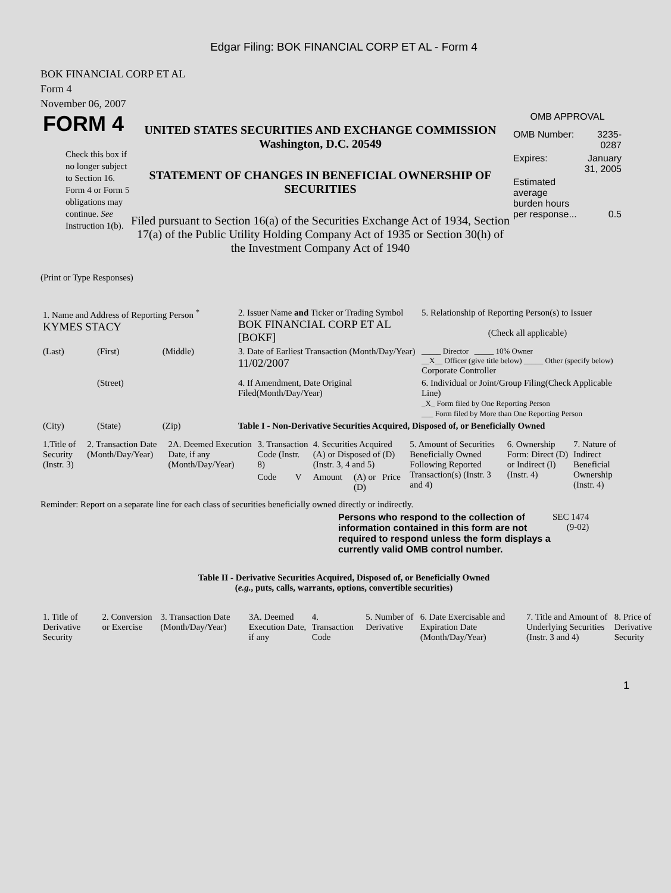Edgar Filing: BOK FINANCIAL CORP ET AL - Form 4
BOK FINANCIAL CORP ET AL
Form 4
November 06, 2007
FORM 4
Check this box if no longer subject to Section 16. Form 4 or Form 5 obligations may continue. See Instruction 1(b).
UNITED STATES SECURITIES AND EXCHANGE COMMISSION
Washington, D.C. 20549
STATEMENT OF CHANGES IN BENEFICIAL OWNERSHIP OF SECURITIES
Filed pursuant to Section 16(a) of the Securities Exchange Act of 1934, Section 17(a) of the Public Utility Holding Company Act of 1935 or Section 30(h) of the Investment Company Act of 1940
OMB APPROVAL
| OMB Number: | 3235-0287 |
| Expires: | January 31, 2005 |
| Estimated average burden hours per response... | 0.5 |
(Print or Type Responses)
| 1. Name and Address of Reporting Person <sup>*</sup> KYMES STACY | | | 2. Issuer Name and Ticker or Trading Symbol BOK FINANCIAL CORP ET AL [BOKF] | 5. Relationship of Reporting Person(s) to Issuer (Check all applicable) |
| (Last) | (First) | (Middle) | 3. Date of Earliest Transaction (Month/Day/Year) 11/02/2007 | _____ Director _____ 10% Owner __X__ Officer (give title below) _____ Other (specify below) Corporate Controller |
| | (Street) | | 4. If Amendment, Date Original Filed(Month/Day/Year) | 6. Individual or Joint/Group Filing(Check Applicable Line) _X_ Form filed by One Reporting Person ___ Form filed by More than One Reporting Person |
| (City) | (State) | (Zip) | Table I - Non-Derivative Securities Acquired, Disposed of, or Beneficially Owned | |
| 1.Title of Security (Instr. 3) | 2. Transaction Date (Month/Day/Year) | 2A. Deemed Execution Date, if any (Month/Day/Year) | 3. Transaction Code (Instr. 8) | | 4. Securities Acquired (A) or Disposed of (D) (Instr. 3, 4 and 5) | | | 5. Amount of Securities Beneficially Owned Following Reported Transaction(s) (Instr. 3 and 4) | 6. Ownership Form: Direct (D) or Indirect (I) (Instr. 4) | 7. Nature of Indirect Beneficial Ownership (Instr. 4) |
| --- | --- | --- | --- | --- | --- | --- | --- | --- | --- | --- |
| | | | Code | V | Amount | (A) or (D) | Price | | | |
Reminder: Report on a separate line for each class of securities beneficially owned directly or indirectly.
Persons who respond to the collection of information contained in this form are not required to respond unless the form displays a currently valid OMB control number.
SEC 1474
(9-02)
Table II - Derivative Securities Acquired, Disposed of, or Beneficially Owned
(e.g., puts, calls, warrants, options, convertible securities)
| 1. Title of Derivative Security | 2. Conversion or Exercise | 3. Transaction Date (Month/Day/Year) | 3A. Deemed Execution Date, if any | 4. Transaction Code | 5. Number of Derivative | 6. Date Exercisable and Expiration Date (Month/Day/Year) | 7. Title and Amount of Underlying Securities (Instr. 3 and 4) | 8. Price of Derivative Security |
| --- | --- | --- | --- | --- | --- | --- | --- | --- |
1